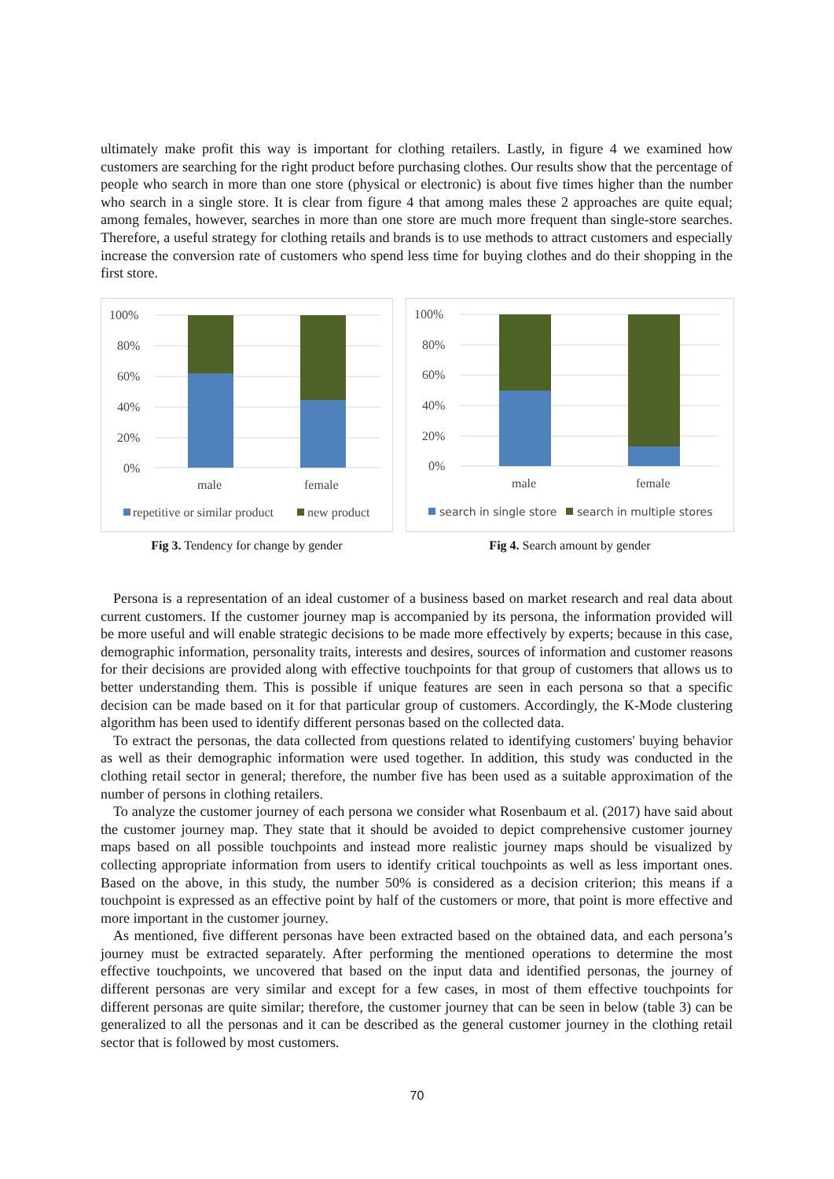ultimately make profit this way is important for clothing retailers. Lastly, in figure 4 we examined how customers are searching for the right product before purchasing clothes. Our results show that the percentage of people who search in more than one store (physical or electronic) is about five times higher than the number who search in a single store. It is clear from figure 4 that among males these 2 approaches are quite equal; among females, however, searches in more than one store are much more frequent than single-store searches. Therefore, a useful strategy for clothing retails and brands is to use methods to attract customers and especially increase the conversion rate of customers who spend less time for buying clothes and do their shopping in the first store.
100%
80%
60%
40%
20%
0%
male
female
repetitive or similar product
new product
Fig 3. Tendency for change by gender
100%
80%
60%
40%
20%
0%
male
female
search in single store
search in multiple stores
Fig 4. Search amount by gender
Persona is a representation of an ideal customer of a business based on market research and real data about current customers. If the customer journey map is accompanied by its persona, the information provided will be more useful and will enable strategic decisions to be made more effectively by experts; because in this case, demographic information, personality traits, interests and desires, sources of information and customer reasons for their decisions are provided along with effective touchpoints for that group of customers that allows us to better understanding them. This is possible if unique features are seen in each persona so that a specific decision can be made based on it for that particular group of customers. Accordingly, the K-Mode clustering algorithm has been used to identify different personas based on the collected data.
To extract the personas, the data collected from questions related to identifying customers' buying behavior as well as their demographic information were used together. In addition, this study was conducted in the clothing retail sector in general; therefore, the number five has been used as a suitable approximation of the number of persons in clothing retailers.
To analyze the customer journey of each persona we consider what Rosenbaum et al. (2017) have said about the customer journey map. They state that it should be avoided to depict comprehensive customer journey maps based on all possible touchpoints and instead more realistic journey maps should be visualized by collecting appropriate information from users to identify critical touchpoints as well as less important ones. Based on the above, in this study, the number 50% is considered as a decision criterion; this means if a touchpoint is expressed as an effective point by half of the customers or more, that point is more effective and more important in the customer journey.
As mentioned, five different personas have been extracted based on the obtained data, and each persona’s journey must be extracted separately. After performing the mentioned operations to determine the most effective touchpoints, we uncovered that based on the input data and identified personas, the journey of different personas are very similar and except for a few cases, in most of them effective touchpoints for different personas are quite similar; therefore, the customer journey that can be seen in below (table 3) can be generalized to all the personas and it can be described as the general customer journey in the clothing retail sector that is followed by most customers.
70